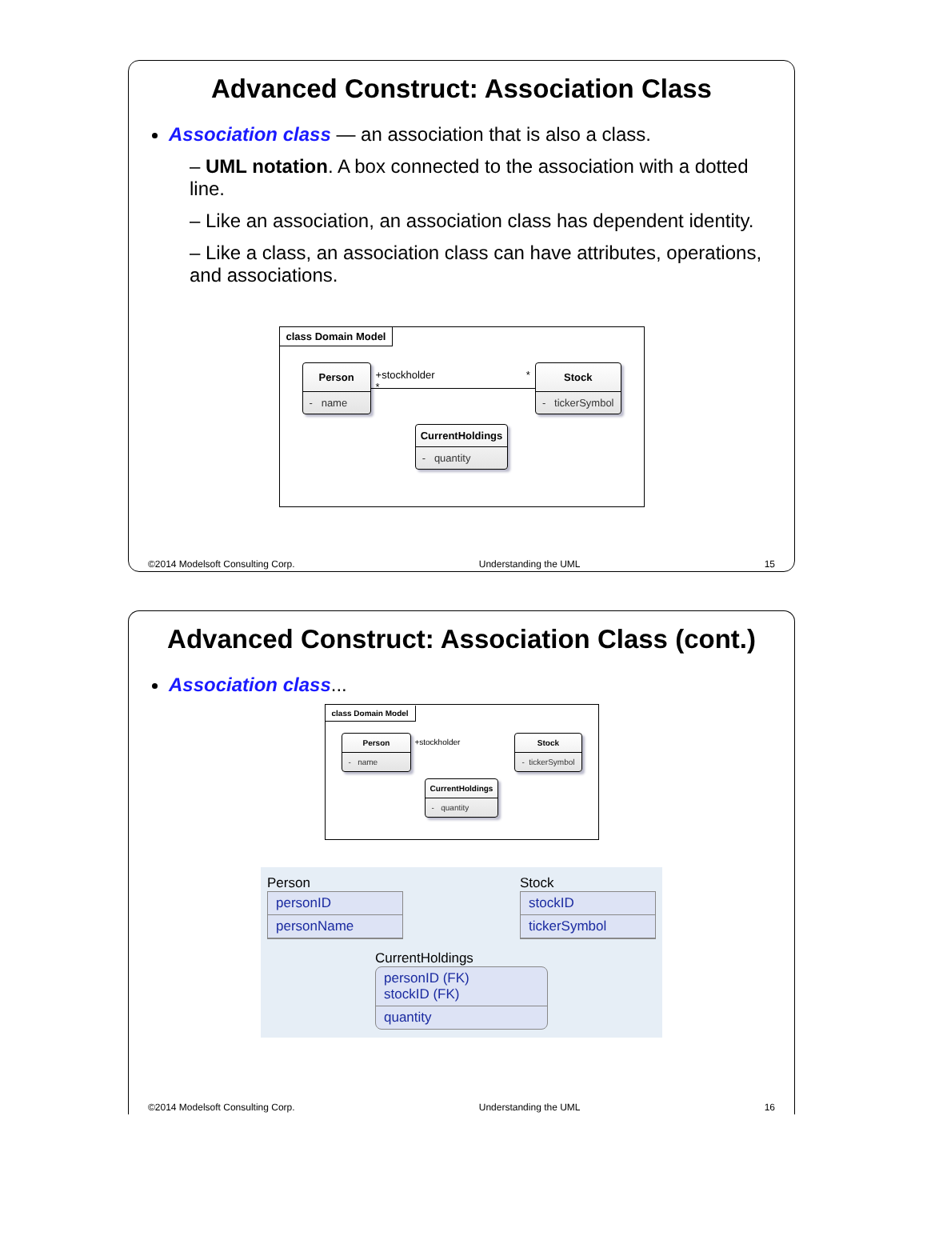Advanced Construct: Association Class
Association class — an association that is also a class.
– UML notation. A box connected to the association with a dotted line.
– Like an association, an association class has dependent identity.
– Like a class, an association class can have attributes, operations, and associations.
class Domain Model
Person
- name
+stockholder *
*
Stock
- tickerSymbol
CurrentHoldings
- quantity
©2014 Modelsoft Consulting Corp. Understanding the UML 15
Advanced Construct: Association Class (cont.)
Association class...
class Domain Model
Person
- name
+stockholder Stock
- tickerSymbol
CurrentHoldings
- quantity
Person
personID
personName
Stock
stockID
tickerSymbol
CurrentHoldings
personID (FK)
stockID (FK)
quantity
©2014 Modelsoft Consulting Corp. Understanding the UML 16